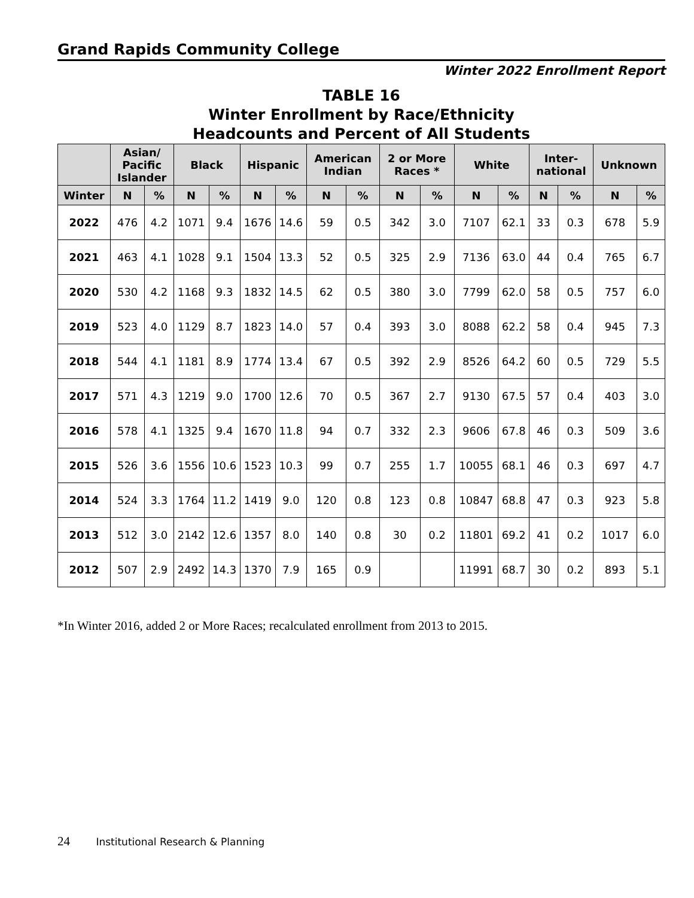Grand Rapids Community College
Winter 2022 Enrollment Report
TABLE 16
Winter Enrollment by Race/Ethnicity
Headcounts and Percent of All Students
| | Asian/ Pacific Islander | | Black | | Hispanic | | American Indian | | 2 or More Races * | | White | | Inter- national | | Unknown | |
| --- | --- | --- | --- | --- | --- | --- | --- | --- | --- | --- | --- | --- | --- | --- | --- | --- |
| Winter | N | % | N | % | N | % | N | % | N | % | N | % | N | % | N | % |
| 2022 | 476 | 4.2 | 1071 | 9.4 | 1676 | 14.6 | 59 | 0.5 | 342 | 3.0 | 7107 | 62.1 | 33 | 0.3 | 678 | 5.9 |
| 2021 | 463 | 4.1 | 1028 | 9.1 | 1504 | 13.3 | 52 | 0.5 | 325 | 2.9 | 7136 | 63.0 | 44 | 0.4 | 765 | 6.7 |
| 2020 | 530 | 4.2 | 1168 | 9.3 | 1832 | 14.5 | 62 | 0.5 | 380 | 3.0 | 7799 | 62.0 | 58 | 0.5 | 757 | 6.0 |
| 2019 | 523 | 4.0 | 1129 | 8.7 | 1823 | 14.0 | 57 | 0.4 | 393 | 3.0 | 8088 | 62.2 | 58 | 0.4 | 945 | 7.3 |
| 2018 | 544 | 4.1 | 1181 | 8.9 | 1774 | 13.4 | 67 | 0.5 | 392 | 2.9 | 8526 | 64.2 | 60 | 0.5 | 729 | 5.5 |
| 2017 | 571 | 4.3 | 1219 | 9.0 | 1700 | 12.6 | 70 | 0.5 | 367 | 2.7 | 9130 | 67.5 | 57 | 0.4 | 403 | 3.0 |
| 2016 | 578 | 4.1 | 1325 | 9.4 | 1670 | 11.8 | 94 | 0.7 | 332 | 2.3 | 9606 | 67.8 | 46 | 0.3 | 509 | 3.6 |
| 2015 | 526 | 3.6 | 1556 | 10.6 | 1523 | 10.3 | 99 | 0.7 | 255 | 1.7 | 10055 | 68.1 | 46 | 0.3 | 697 | 4.7 |
| 2014 | 524 | 3.3 | 1764 | 11.2 | 1419 | 9.0 | 120 | 0.8 | 123 | 0.8 | 10847 | 68.8 | 47 | 0.3 | 923 | 5.8 |
| 2013 | 512 | 3.0 | 2142 | 12.6 | 1357 | 8.0 | 140 | 0.8 | 30 | 0.2 | 11801 | 69.2 | 41 | 0.2 | 1017 | 6.0 |
| 2012 | 507 | 2.9 | 2492 | 14.3 | 1370 | 7.9 | 165 | 0.9 | | | 11991 | 68.7 | 30 | 0.2 | 893 | 5.1 |
*In Winter 2016, added 2 or More Races; recalculated enrollment from 2013 to 2015.
24 Institutional Research & Planning